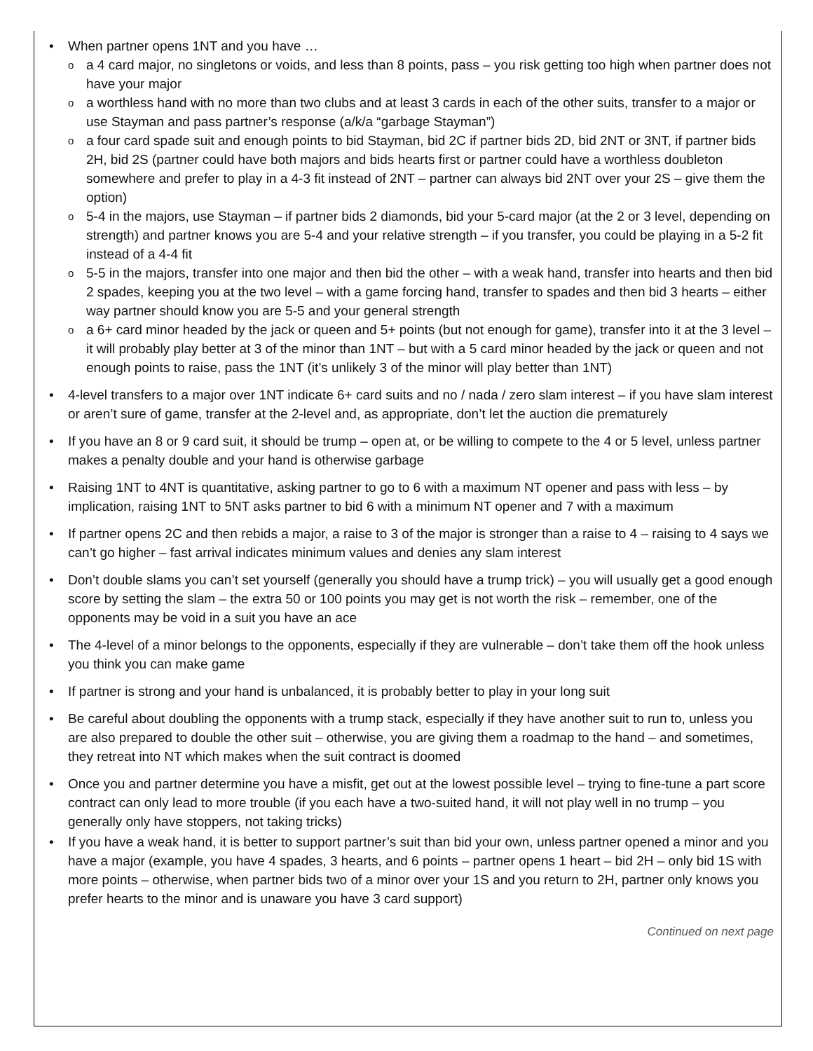• When partner opens 1NT and you have …
o a 4 card major, no singletons or voids, and less than 8 points, pass – you risk getting too high when partner does not have your major
o a worthless hand with no more than two clubs and at least 3 cards in each of the other suits, transfer to a major or use Stayman and pass partner’s response (a/k/a “garbage Stayman”)
o a four card spade suit and enough points to bid Stayman, bid 2C if partner bids 2D, bid 2NT or 3NT, if partner bids 2H, bid 2S (partner could have both majors and bids hearts first or partner could have a worthless doubleton somewhere and prefer to play in a 4-3 fit instead of 2NT – partner can always bid 2NT over your 2S – give them the option)
o 5-4 in the majors, use Stayman – if partner bids 2 diamonds, bid your 5-card major (at the 2 or 3 level, depending on strength) and partner knows you are 5-4 and your relative strength – if you transfer, you could be playing in a 5-2 fit instead of a 4-4 fit
o 5-5 in the majors, transfer into one major and then bid the other – with a weak hand, transfer into hearts and then bid 2 spades, keeping you at the two level – with a game forcing hand, transfer to spades and then bid 3 hearts – either way partner should know you are 5-5 and your general strength
o a 6+ card minor headed by the jack or queen and 5+ points (but not enough for game), transfer into it at the 3 level – it will probably play better at 3 of the minor than 1NT – but with a 5 card minor headed by the jack or queen and not enough points to raise, pass the 1NT (it’s unlikely 3 of the minor will play better than 1NT)
• 4-level transfers to a major over 1NT indicate 6+ card suits and no / nada / zero slam interest – if you have slam interest or aren’t sure of game, transfer at the 2-level and, as appropriate, don’t let the auction die prematurely
• If you have an 8 or 9 card suit, it should be trump – open at, or be willing to compete to the 4 or 5 level, unless partner makes a penalty double and your hand is otherwise garbage
• Raising 1NT to 4NT is quantitative, asking partner to go to 6 with a maximum NT opener and pass with less – by implication, raising 1NT to 5NT asks partner to bid 6 with a minimum NT opener and 7 with a maximum
• If partner opens 2C and then rebids a major, a raise to 3 of the major is stronger than a raise to 4 – raising to 4 says we can’t go higher – fast arrival indicates minimum values and denies any slam interest
• Don’t double slams you can’t set yourself (generally you should have a trump trick) – you will usually get a good enough score by setting the slam – the extra 50 or 100 points you may get is not worth the risk – remember, one of the opponents may be void in a suit you have an ace
• The 4-level of a minor belongs to the opponents, especially if they are vulnerable – don’t take them off the hook unless you think you can make game
• If partner is strong and your hand is unbalanced, it is probably better to play in your long suit
• Be careful about doubling the opponents with a trump stack, especially if they have another suit to run to, unless you are also prepared to double the other suit – otherwise, you are giving them a roadmap to the hand – and sometimes, they retreat into NT which makes when the suit contract is doomed
• Once you and partner determine you have a misfit, get out at the lowest possible level – trying to fine-tune a part score contract can only lead to more trouble (if you each have a two-suited hand, it will not play well in no trump – you generally only have stoppers, not taking tricks)
• If you have a weak hand, it is better to support partner’s suit than bid your own, unless partner opened a minor and you have a major (example, you have 4 spades, 3 hearts, and 6 points – partner opens 1 heart – bid 2H – only bid 1S with more points – otherwise, when partner bids two of a minor over your 1S and you return to 2H, partner only knows you prefer hearts to the minor and is unaware you have 3 card support)
Continued on next page